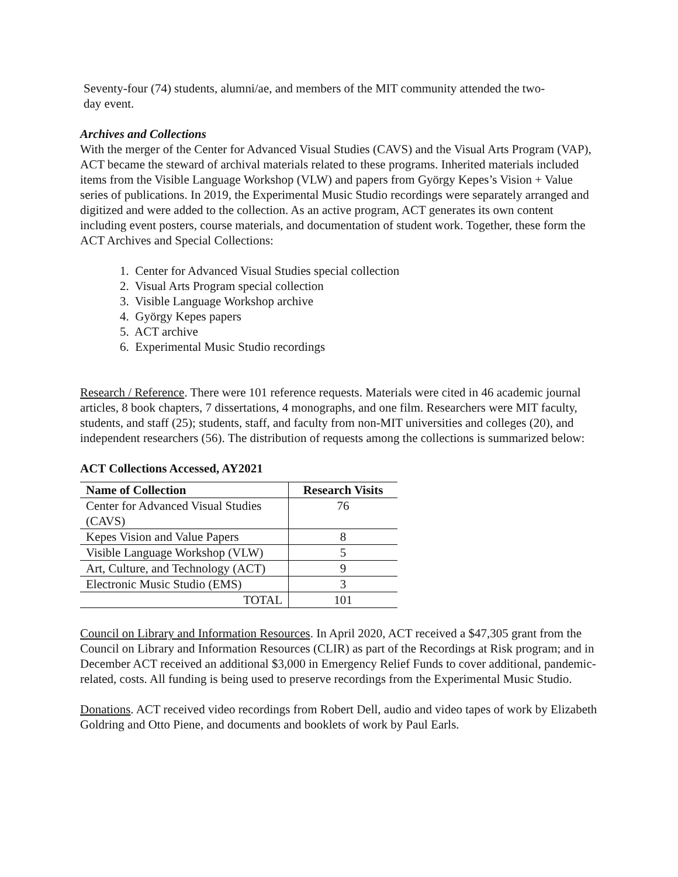Seventy-four (74) students, alumni/ae, and members of the MIT community attended the two-
day event.
Archives and Collections
With the merger of the Center for Advanced Visual Studies (CAVS) and the Visual Arts Program (VAP), ACT became the steward of archival materials related to these programs. Inherited materials included items from the Visible Language Workshop (VLW) and papers from György Kepes’s Vision + Value series of publications. In 2019, the Experimental Music Studio recordings were separately arranged and digitized and were added to the collection. As an active program, ACT generates its own content including event posters, course materials, and documentation of student work. Together, these form the ACT Archives and Special Collections:
1. Center for Advanced Visual Studies special collection
2. Visual Arts Program special collection
3. Visible Language Workshop archive
4. György Kepes papers
5. ACT archive
6. Experimental Music Studio recordings
Research / Reference. There were 101 reference requests. Materials were cited in 46 academic journal articles, 8 book chapters, 7 dissertations, 4 monographs, and one film. Researchers were MIT faculty, students, and staff (25); students, staff, and faculty from non-MIT universities and colleges (20), and independent researchers (56). The distribution of requests among the collections is summarized below:
ACT Collections Accessed, AY2021
| Name of Collection | Research Visits |
| --- | --- |
| Center for Advanced Visual Studies (CAVS) | 76 |
| Kepes Vision and Value Papers | 8 |
| Visible Language Workshop (VLW) | 5 |
| Art, Culture, and Technology (ACT) | 9 |
| Electronic Music Studio (EMS) | 3 |
| TOTAL | 101 |
Council on Library and Information Resources. In April 2020, ACT received a $47,305 grant from the Council on Library and Information Resources (CLIR) as part of the Recordings at Risk program; and in December ACT received an additional $3,000 in Emergency Relief Funds to cover additional, pandemic-related, costs. All funding is being used to preserve recordings from the Experimental Music Studio.
Donations. ACT received video recordings from Robert Dell, audio and video tapes of work by Elizabeth Goldring and Otto Piene, and documents and booklets of work by Paul Earls.